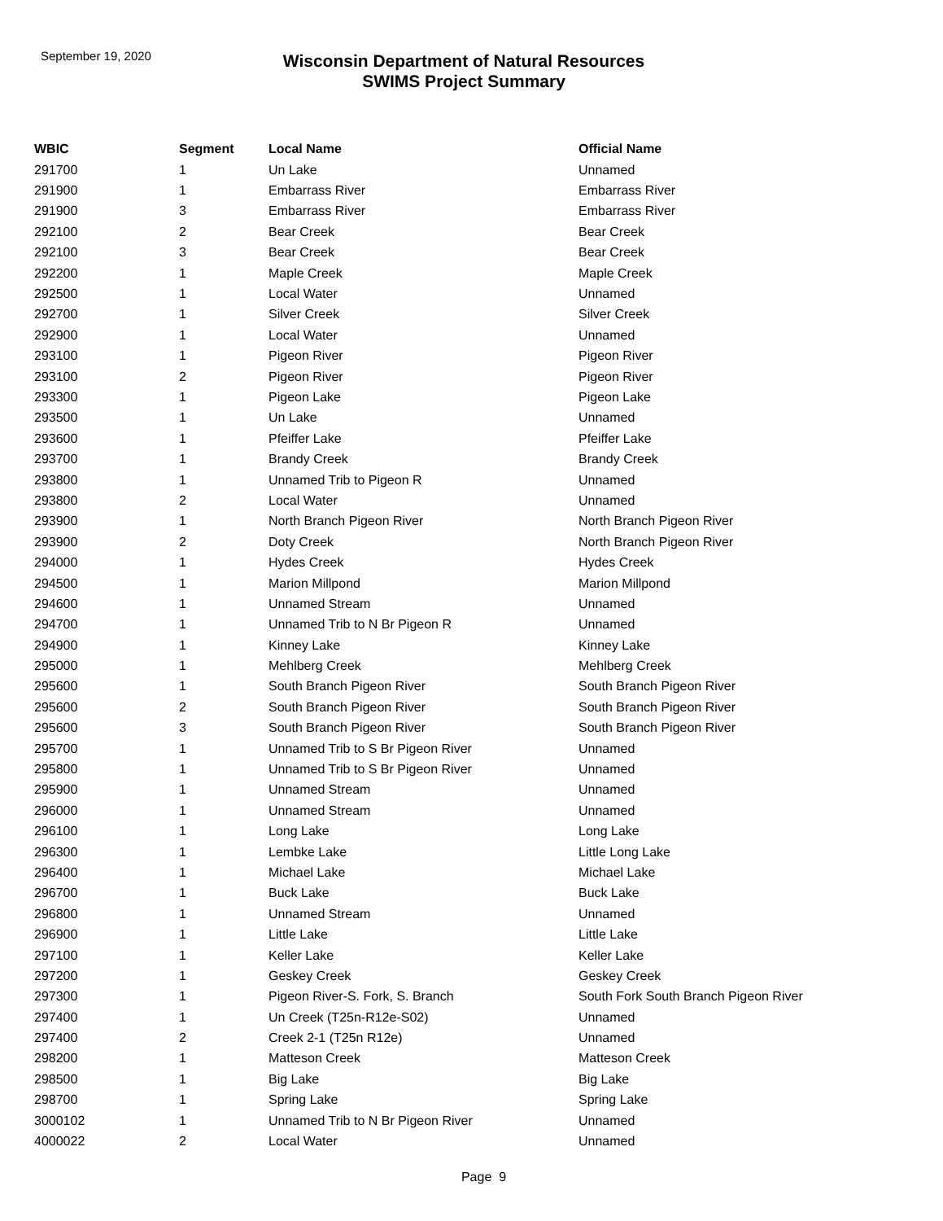September 19, 2020
Wisconsin Department of Natural Resources
SWIMS Project Summary
| WBIC | Segment | Local Name | Official Name |
| --- | --- | --- | --- |
| 291700 | 1 | Un Lake | Unnamed |
| 291900 | 1 | Embarrass River | Embarrass River |
| 291900 | 3 | Embarrass River | Embarrass River |
| 292100 | 2 | Bear Creek | Bear Creek |
| 292100 | 3 | Bear Creek | Bear Creek |
| 292200 | 1 | Maple Creek | Maple Creek |
| 292500 | 1 | Local Water | Unnamed |
| 292700 | 1 | Silver Creek | Silver Creek |
| 292900 | 1 | Local Water | Unnamed |
| 293100 | 1 | Pigeon River | Pigeon River |
| 293100 | 2 | Pigeon River | Pigeon River |
| 293300 | 1 | Pigeon Lake | Pigeon Lake |
| 293500 | 1 | Un Lake | Unnamed |
| 293600 | 1 | Pfeiffer Lake | Pfeiffer Lake |
| 293700 | 1 | Brandy Creek | Brandy Creek |
| 293800 | 1 | Unnamed Trib to Pigeon R | Unnamed |
| 293800 | 2 | Local Water | Unnamed |
| 293900 | 1 | North Branch Pigeon River | North Branch Pigeon River |
| 293900 | 2 | Doty Creek | North Branch Pigeon River |
| 294000 | 1 | Hydes Creek | Hydes Creek |
| 294500 | 1 | Marion Millpond | Marion Millpond |
| 294600 | 1 | Unnamed Stream | Unnamed |
| 294700 | 1 | Unnamed Trib to N Br Pigeon R | Unnamed |
| 294900 | 1 | Kinney Lake | Kinney Lake |
| 295000 | 1 | Mehlberg Creek | Mehlberg Creek |
| 295600 | 1 | South Branch Pigeon River | South Branch Pigeon River |
| 295600 | 2 | South Branch Pigeon River | South Branch Pigeon River |
| 295600 | 3 | South Branch Pigeon River | South Branch Pigeon River |
| 295700 | 1 | Unnamed Trib to S Br Pigeon River | Unnamed |
| 295800 | 1 | Unnamed Trib to S Br Pigeon River | Unnamed |
| 295900 | 1 | Unnamed Stream | Unnamed |
| 296000 | 1 | Unnamed Stream | Unnamed |
| 296100 | 1 | Long Lake | Long Lake |
| 296300 | 1 | Lembke Lake | Little Long Lake |
| 296400 | 1 | Michael Lake | Michael Lake |
| 296700 | 1 | Buck Lake | Buck Lake |
| 296800 | 1 | Unnamed Stream | Unnamed |
| 296900 | 1 | Little Lake | Little Lake |
| 297100 | 1 | Keller Lake | Keller Lake |
| 297200 | 1 | Geskey Creek | Geskey Creek |
| 297300 | 1 | Pigeon River-S. Fork, S. Branch | South Fork South Branch Pigeon River |
| 297400 | 1 | Un Creek (T25n-R12e-S02) | Unnamed |
| 297400 | 2 | Creek 2-1 (T25n R12e) | Unnamed |
| 298200 | 1 | Matteson Creek | Matteson Creek |
| 298500 | 1 | Big Lake | Big Lake |
| 298700 | 1 | Spring Lake | Spring Lake |
| 3000102 | 1 | Unnamed Trib to N Br Pigeon River | Unnamed |
| 4000022 | 2 | Local Water | Unnamed |
Page 9